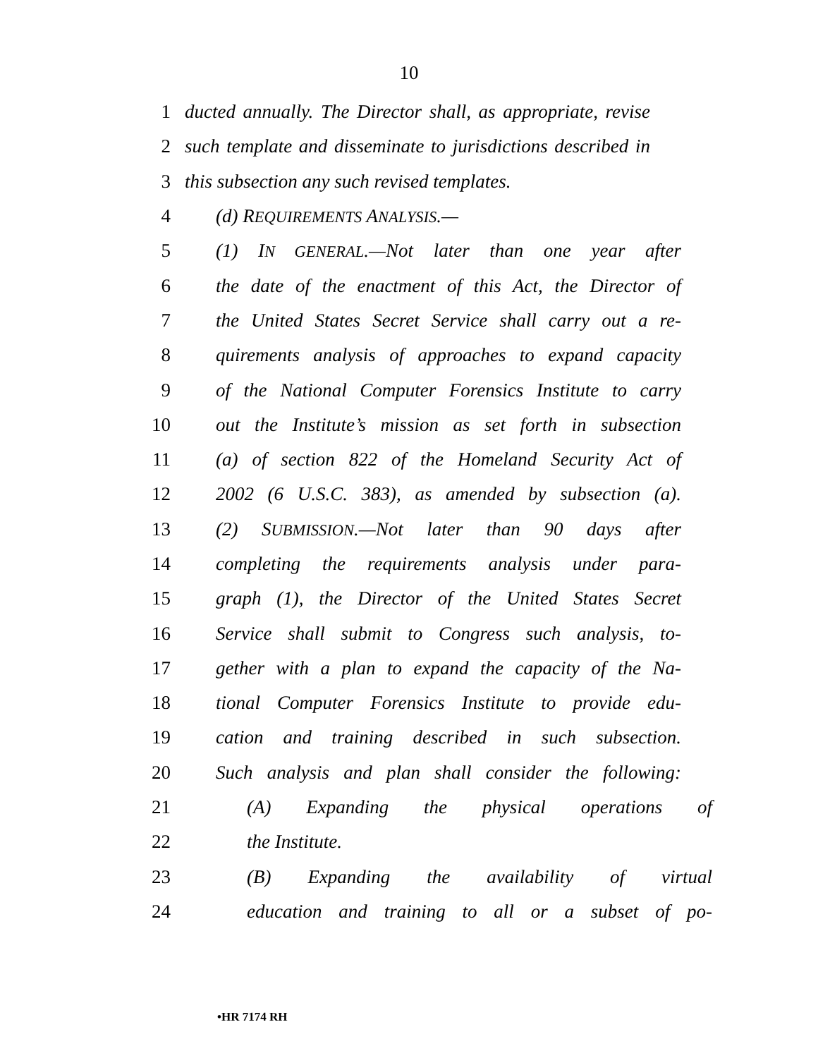10
1 ducted annually. The Director shall, as appropriate, revise
2 such template and disseminate to jurisdictions described in
3 this subsection any such revised templates.
4 (d) REQUIREMENTS ANALYSIS.—
5 (1) IN GENERAL.—Not later than one year after
6 the date of the enactment of this Act, the Director of
7 the United States Secret Service shall carry out a re-
8 quirements analysis of approaches to expand capacity
9 of the National Computer Forensics Institute to carry
10 out the Institute’s mission as set forth in subsection
11 (a) of section 822 of the Homeland Security Act of
12 2002 (6 U.S.C. 383), as amended by subsection (a).
13 (2) SUBMISSION.—Not later than 90 days after
14 completing the requirements analysis under para-
15 graph (1), the Director of the United States Secret
16 Service shall submit to Congress such analysis, to-
17 gether with a plan to expand the capacity of the Na-
18 tional Computer Forensics Institute to provide edu-
19 cation and training described in such subsection.
20 Such analysis and plan shall consider the following:
21 (A) Expanding the physical operations of
22 the Institute.
23 (B) Expanding the availability of virtual
24 education and training to all or a subset of po-
•HR 7174 RH